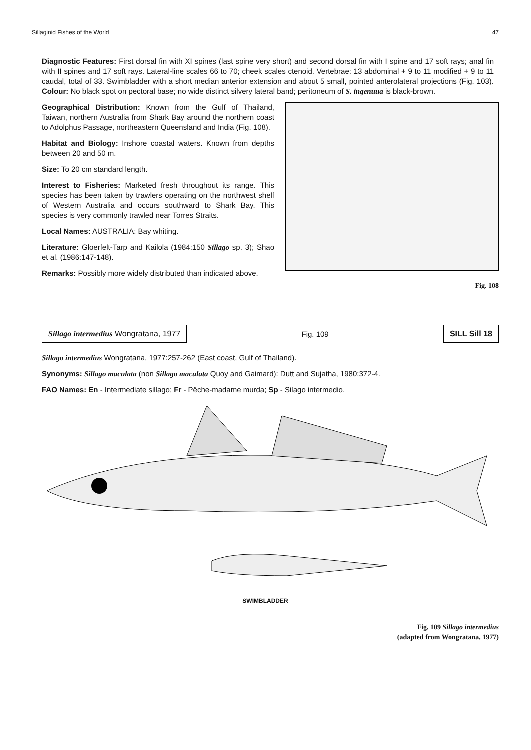Sillaginid Fishes of the World 47
Diagnostic Features: First dorsal fin with XI spines (last spine very short) and second dorsal fin with I spine and 17 soft rays; anal fin with II spines and 17 soft rays. Lateral-line scales 66 to 70; cheek scales ctenoid. Vertebrae: 13 abdominal + 9 to 11 modified + 9 to 11 caudal, total of 33. Swimbladder with a short median anterior extension and about 5 small, pointed anterolateral projections (Fig. 103). Colour: No black spot on pectoral base; no wide distinct silvery lateral band; peritoneum of S. ingenuua is black-brown.
Geographical Distribution: Known from the Gulf of Thailand, Taiwan, northern Australia from Shark Bay around the northern coast to Adolphus Passage, northeastern Queensland and India (Fig. 108).
Habitat and Biology: Inshore coastal waters. Known from depths between 20 and 50 m.
Size: To 20 cm standard length.
Interest to Fisheries: Marketed fresh throughout its range. This species has been taken by trawlers operating on the northwest shelf of Western Australia and occurs southward to Shark Bay. This species is very commonly trawled near Torres Straits.
Local Names: AUSTRALIA: Bay whiting.
Literature: Gloerfelt-Tarp and Kailola (1984:150 Sillago sp. 3); Shao et al. (1986:147-148).
Remarks: Possibly more widely distributed than indicated above.
Fig. 108
Sillago intermedius Wongratana, 1977
Fig. 109
SILL Sill 18
Sillago intermedius Wongratana, 1977:257-262 (East coast, Gulf of Thailand).
Synonyms: Sillago maculata (non Sillago maculata Quoy and Gaimard): Dutt and Sujatha, 1980:372-4.
FAO Names: En - Intermediate sillago; Fr - Pêche-madame murda; Sp - Silago intermedio.
SWIMBLADDER
Fig. 109 Sillago intermedius
(adapted from Wongratana, 1977)